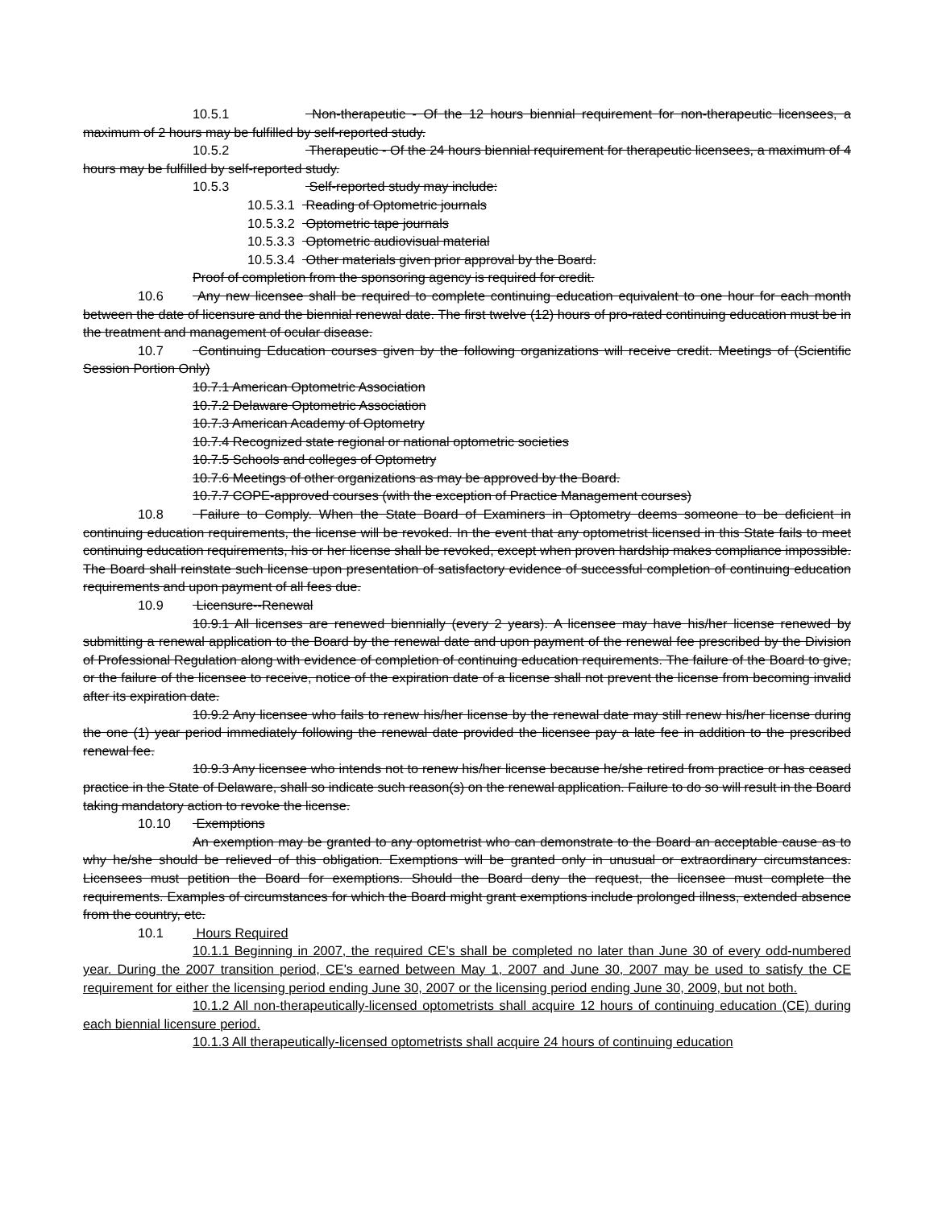10.5.1 Non-therapeutic - Of the 12 hours biennial requirement for non-therapeutic licensees, a maximum of 2 hours may be fulfilled by self-reported study.
10.5.2 Therapeutic - Of the 24 hours biennial requirement for therapeutic licensees, a maximum of 4 hours may be fulfilled by self-reported study.
10.5.3 Self-reported study may include:
10.5.3.1 Reading of Optometric journals
10.5.3.2 Optometric tape journals
10.5.3.3 Optometric audiovisual material
10.5.3.4 Other materials given prior approval by the Board.
Proof of completion from the sponsoring agency is required for credit.
10.6 Any new licensee shall be required to complete continuing education equivalent to one hour for each month between the date of licensure and the biennial renewal date. The first twelve (12) hours of pro-rated continuing education must be in the treatment and management of ocular disease.
10.7 Continuing Education courses given by the following organizations will receive credit. Meetings of (Scientific Session Portion Only)
10.7.1 American Optometric Association
10.7.2 Delaware Optometric Association
10.7.3 American Academy of Optometry
10.7.4 Recognized state regional or national optometric societies
10.7.5 Schools and colleges of Optometry
10.7.6 Meetings of other organizations as may be approved by the Board.
10.7.7 COPE-approved courses (with the exception of Practice Management courses)
10.8 Failure to Comply. When the State Board of Examiners in Optometry deems someone to be deficient in continuing education requirements, the license will be revoked. In the event that any optometrist licensed in this State fails to meet continuing education requirements, his or her license shall be revoked, except when proven hardship makes compliance impossible. The Board shall reinstate such license upon presentation of satisfactory evidence of successful completion of continuing education requirements and upon payment of all fees due.
10.9 Licensure--Renewal
10.9.1 All licenses are renewed biennially (every 2 years). A licensee may have his/her license renewed by submitting a renewal application to the Board by the renewal date and upon payment of the renewal fee prescribed by the Division of Professional Regulation along with evidence of completion of continuing education requirements. The failure of the Board to give, or the failure of the licensee to receive, notice of the expiration date of a license shall not prevent the license from becoming invalid after its expiration date.
10.9.2 Any licensee who fails to renew his/her license by the renewal date may still renew his/her license during the one (1) year period immediately following the renewal date provided the licensee pay a late fee in addition to the prescribed renewal fee.
10.9.3 Any licensee who intends not to renew his/her license because he/she retired from practice or has ceased practice in the State of Delaware, shall so indicate such reason(s) on the renewal application. Failure to do so will result in the Board taking mandatory action to revoke the license.
10.10 Exemptions
An exemption may be granted to any optometrist who can demonstrate to the Board an acceptable cause as to why he/she should be relieved of this obligation. Exemptions will be granted only in unusual or extraordinary circumstances. Licensees must petition the Board for exemptions. Should the Board deny the request, the licensee must complete the requirements. Examples of circumstances for which the Board might grant exemptions include prolonged illness, extended absence from the country, etc.
10.1 Hours Required
10.1.1 Beginning in 2007, the required CE's shall be completed no later than June 30 of every odd-numbered year. During the 2007 transition period, CE's earned between May 1, 2007 and June 30, 2007 may be used to satisfy the CE requirement for either the licensing period ending June 30, 2007 or the licensing period ending June 30, 2009, but not both.
10.1.2 All non-therapeutically-licensed optometrists shall acquire 12 hours of continuing education (CE) during each biennial licensure period.
10.1.3 All therapeutically-licensed optometrists shall acquire 24 hours of continuing education